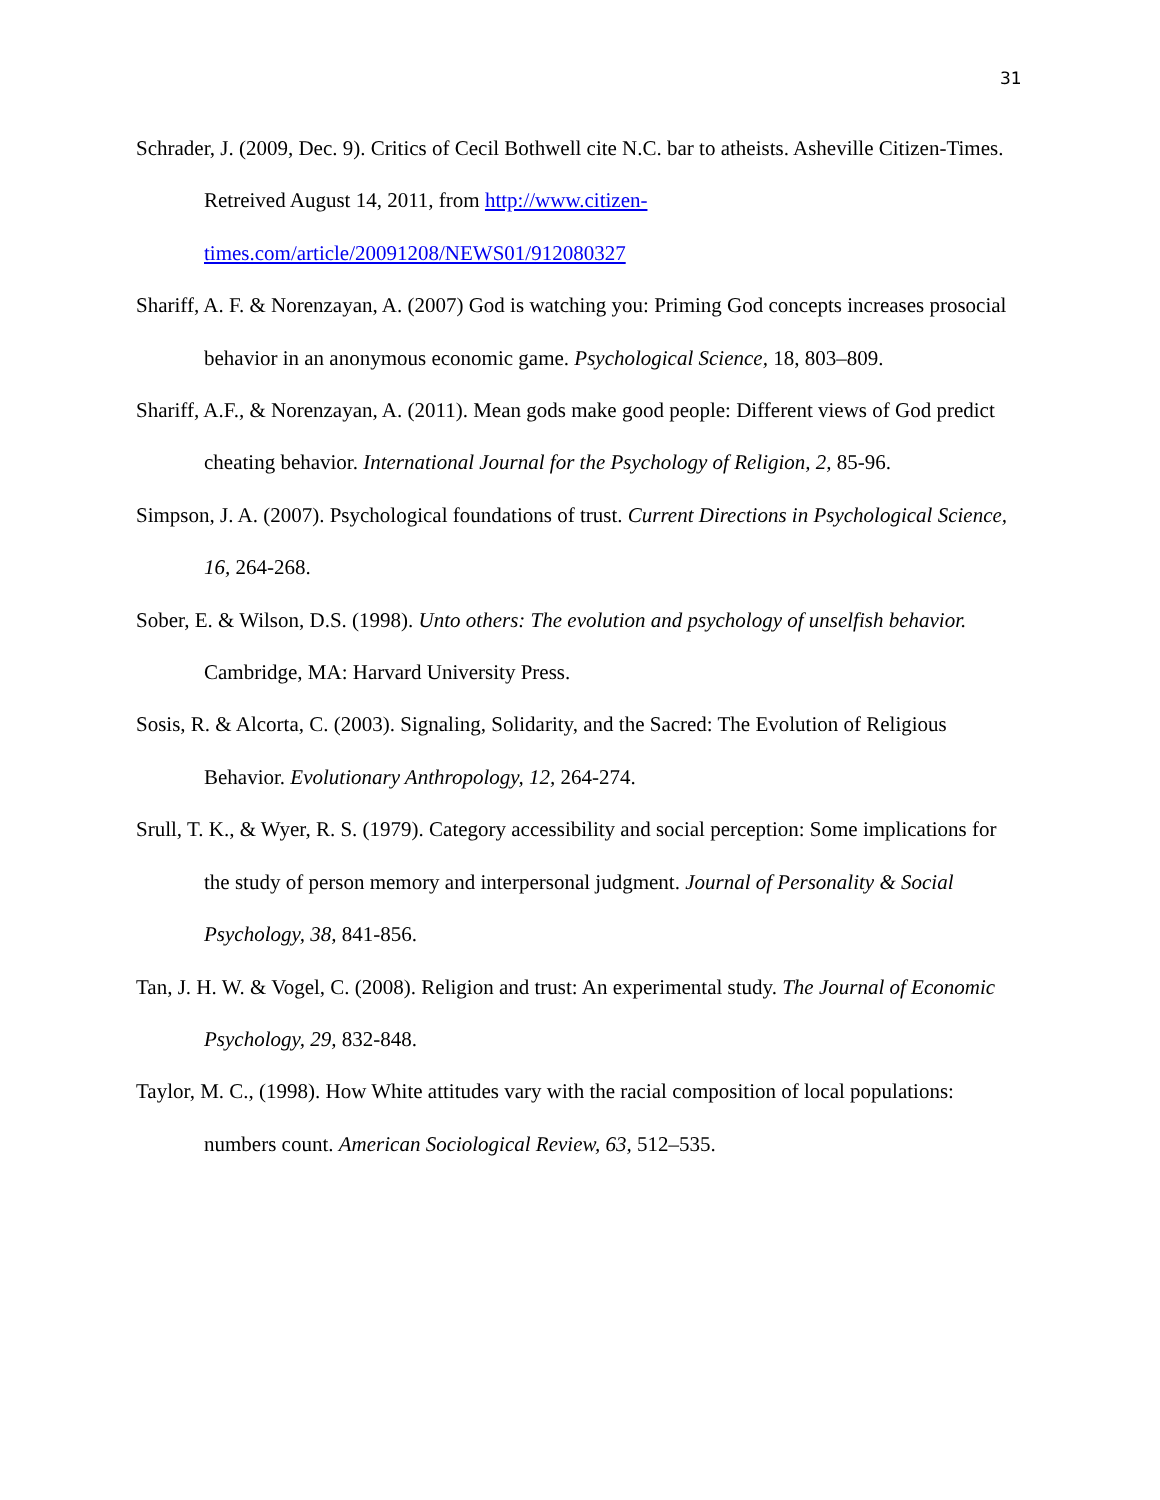31
Schrader, J. (2009, Dec. 9). Critics of Cecil Bothwell cite N.C. bar to atheists. Asheville Citizen-Times. Retreived August 14, 2011, from http://www.citizen-
times.com/article/20091208/NEWS01/912080327
Shariff, A. F. & Norenzayan, A. (2007) God is watching you: Priming God concepts increases prosocial behavior in an anonymous economic game. Psychological Science, 18, 803–809.
Shariff, A.F., & Norenzayan, A. (2011). Mean gods make good people: Different views of God predict cheating behavior. International Journal for the Psychology of Religion, 2, 85-96.
Simpson, J. A. (2007). Psychological foundations of trust. Current Directions in Psychological Science, 16, 264-268.
Sober, E. & Wilson, D.S. (1998). Unto others: The evolution and psychology of unselfish behavior. Cambridge, MA: Harvard University Press.
Sosis, R. & Alcorta, C. (2003). Signaling, Solidarity, and the Sacred: The Evolution of Religious Behavior. Evolutionary Anthropology, 12, 264-274.
Srull, T. K., & Wyer, R. S. (1979). Category accessibility and social perception: Some implications for the study of person memory and interpersonal judgment. Journal of Personality & Social Psychology, 38, 841-856.
Tan, J. H. W. & Vogel, C. (2008). Religion and trust: An experimental study. The Journal of Economic Psychology, 29, 832-848.
Taylor, M. C., (1998). How White attitudes vary with the racial composition of local populations: numbers count. American Sociological Review, 63, 512–535.